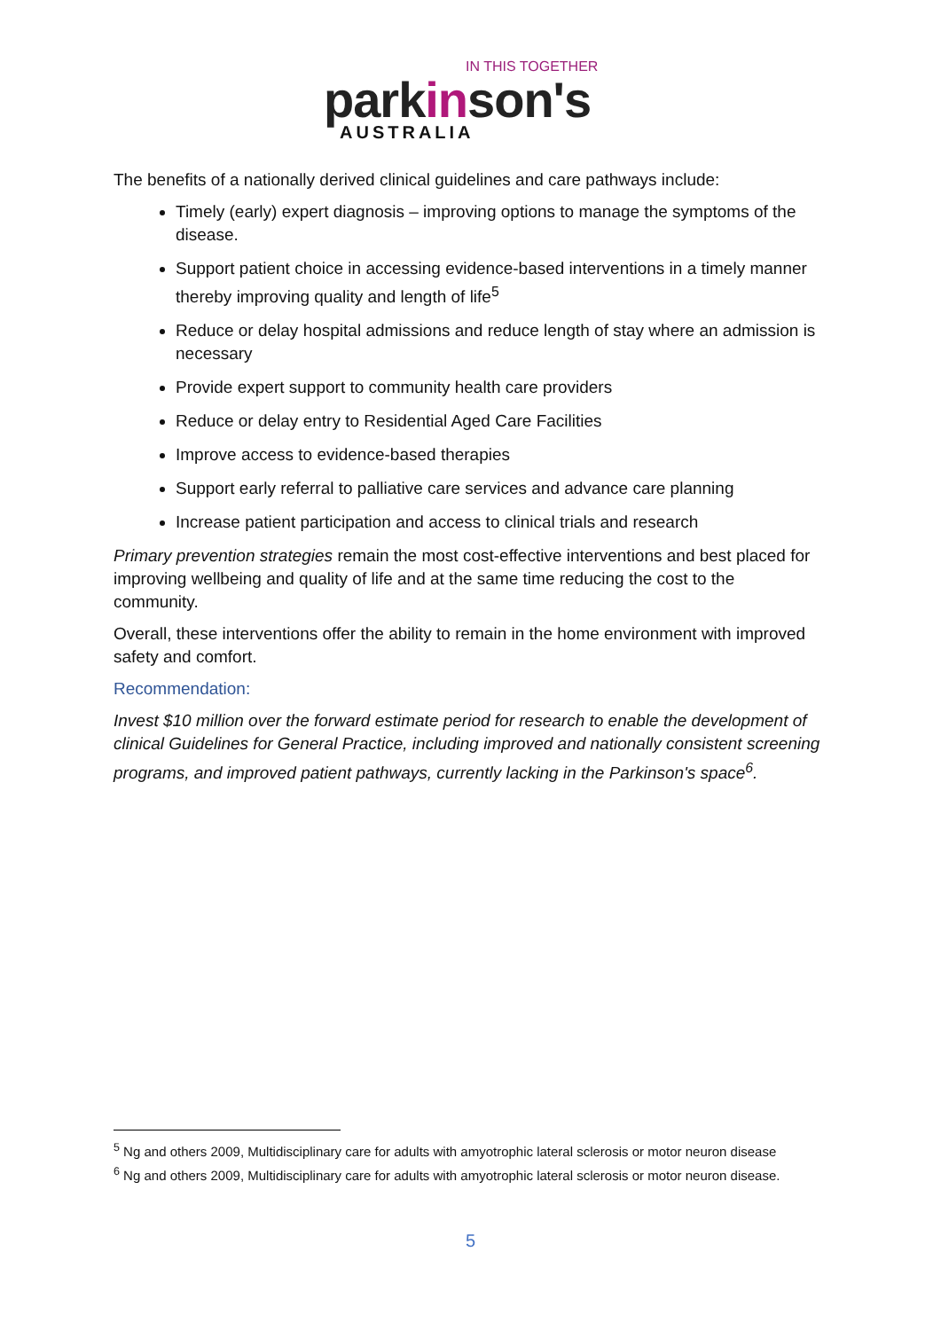IN THIS TOGETHER
parkinson's
AUSTRALIA
The benefits of a nationally derived clinical guidelines and care pathways include:
Timely (early) expert diagnosis – improving options to manage the symptoms of the disease.
Support patient choice in accessing evidence-based interventions in a timely manner thereby improving quality and length of life<sup>5</sup>
Reduce or delay hospital admissions and reduce length of stay where an admission is necessary
Provide expert support to community health care providers
Reduce or delay entry to Residential Aged Care Facilities
Improve access to evidence-based therapies
Support early referral to palliative care services and advance care planning
Increase patient participation and access to clinical trials and research
Primary prevention strategies remain the most cost-effective interventions and best placed for improving wellbeing and quality of life and at the same time reducing the cost to the community.
Overall, these interventions offer the ability to remain in the home environment with improved safety and comfort.
Recommendation:
Invest $10 million over the forward estimate period for research to enable the development of clinical Guidelines for General Practice, including improved and nationally consistent screening programs, and improved patient pathways, currently lacking in the Parkinson's space<sup>6</sup>.
<sup>5</sup> Ng and others 2009, Multidisciplinary care for adults with amyotrophic lateral sclerosis or motor neuron disease
<sup>6</sup> Ng and others 2009, Multidisciplinary care for adults with amyotrophic lateral sclerosis or motor neuron disease.
5